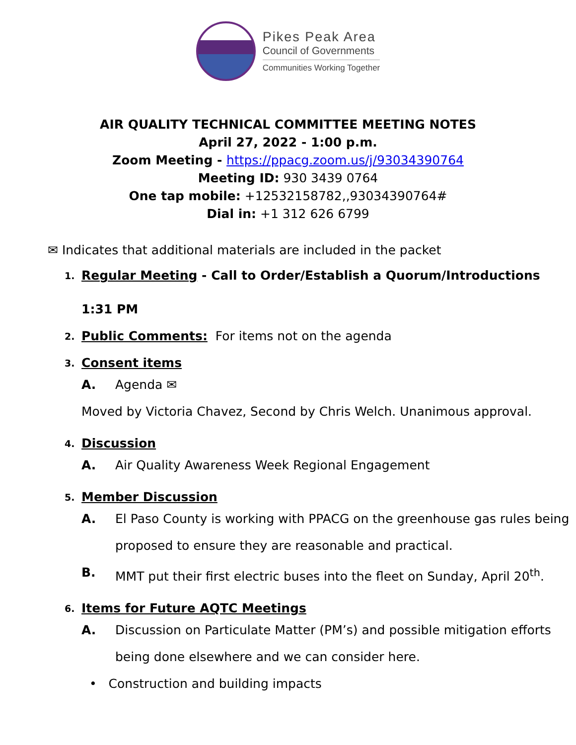Pikes Peak Area
Council of Governments
Communities Working Together
AIR QUALITY TECHNICAL COMMITTEE MEETING NOTES
April 27, 2022 - 1:00 p.m.
Zoom Meeting - https://ppacg.zoom.us/j/93034390764
Meeting ID: 930 3439 0764
One tap mobile: +12532158782,,93034390764#
Dial in: +1 312 626 6799
✉ Indicates that additional materials are included in the packet
1.
Regular Meeting - Call to Order/Establish a Quorum/Introductions
1:31 PM
2.
Public Comments: For items not on the agenda
3. Consent items
A. Agenda ✉
Moved by Victoria Chavez, Second by Chris Welch. Unanimous approval.
4. Discussion
A. Air Quality Awareness Week Regional Engagement
5. Member Discussion
A. El Paso County is working with PPACG on the greenhouse gas rules being proposed to ensure they are reasonable and practical.
B. MMT put their first electric buses into the fleet on Sunday, April 20<sup>th</sup>.
6. Items for Future AQTC Meetings
A. Discussion on Particulate Matter (PM’s) and possible mitigation efforts being done elsewhere and we can consider here.
• Construction and building impacts